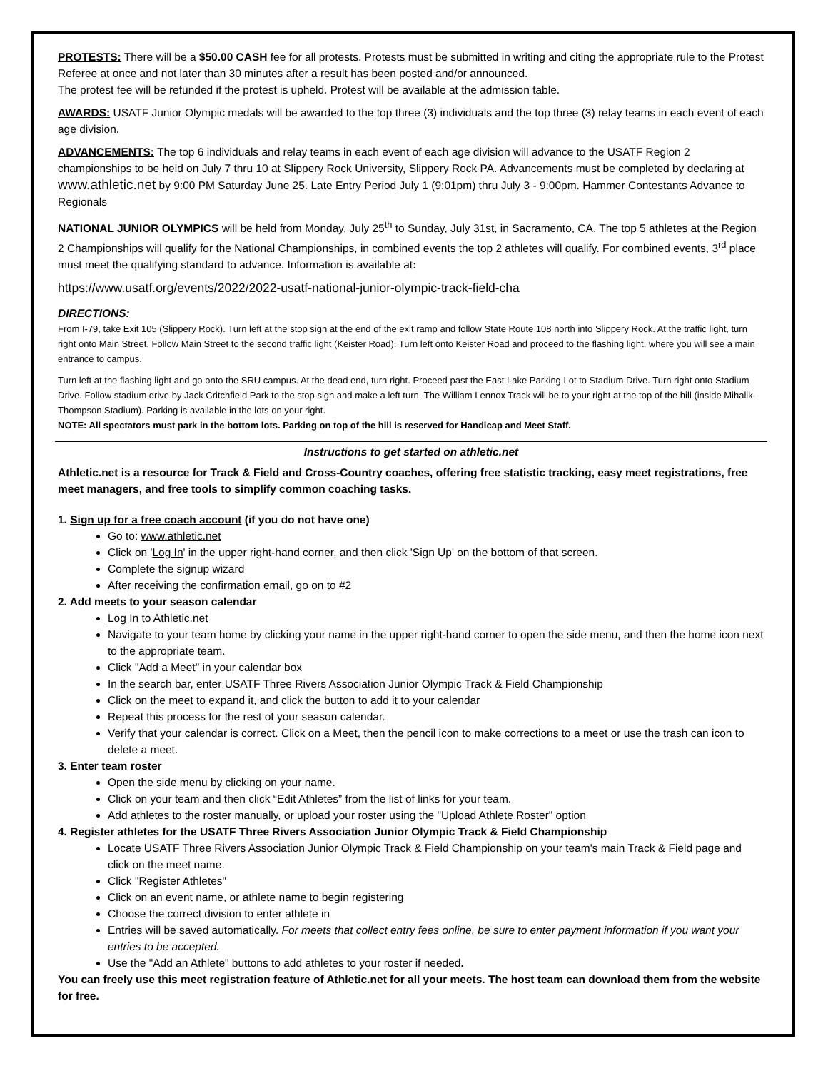PROTESTS: There will be a $50.00 CASH fee for all protests. Protests must be submitted in writing and citing the appropriate rule to the Protest Referee at once and not later than 30 minutes after a result has been posted and/or announced.
The protest fee will be refunded if the protest is upheld. Protest will be available at the admission table.
AWARDS: USATF Junior Olympic medals will be awarded to the top three (3) individuals and the top three (3) relay teams in each event of each age division.
ADVANCEMENTS: The top 6 individuals and relay teams in each event of each age division will advance to the USATF Region 2 championships to be held on July 7 thru 10 at Slippery Rock University, Slippery Rock PA. Advancements must be completed by declaring at www.athletic.net by 9:00 PM Saturday June 25. Late Entry Period July 1 (9:01pm) thru July 3 - 9:00pm. Hammer Contestants Advance to Regionals
NATIONAL JUNIOR OLYMPICS will be held from Monday, July 25<sup>th</sup> to Sunday, July 31st, in Sacramento, CA. The top 5 athletes at the Region 2 Championships will qualify for the National Championships, in combined events the top 2 athletes will qualify. For combined events, 3<sup>rd</sup> place must meet the qualifying standard to advance. Information is available at:
https://www.usatf.org/events/2022/2022-usatf-national-junior-olympic-track-field-cha
DIRECTIONS:
From I-79, take Exit 105 (Slippery Rock). Turn left at the stop sign at the end of the exit ramp and follow State Route 108 north into Slippery Rock. At the traffic light, turn right onto Main Street. Follow Main Street to the second traffic light (Keister Road). Turn left onto Keister Road and proceed to the flashing light, where you will see a main entrance to campus.
Turn left at the flashing light and go onto the SRU campus. At the dead end, turn right. Proceed past the East Lake Parking Lot to Stadium Drive. Turn right onto Stadium Drive. Follow stadium drive by Jack Critchfield Park to the stop sign and make a left turn. The William Lennox Track will be to your right at the top of the hill (inside Mihalik-Thompson Stadium). Parking is available in the lots on your right.
NOTE: All spectators must park in the bottom lots. Parking on top of the hill is reserved for Handicap and Meet Staff.
Instructions to get started on athletic.net
Athletic.net is a resource for Track & Field and Cross-Country coaches, offering free statistic tracking, easy meet registrations, free meet managers, and free tools to simplify common coaching tasks.
1. Sign up for a free coach account (if you do not have one)
Go to: www.athletic.net
Click on 'Log In' in the upper right-hand corner, and then click 'Sign Up' on the bottom of that screen.
Complete the signup wizard
After receiving the confirmation email, go on to #2
2. Add meets to your season calendar
Log In to Athletic.net
Navigate to your team home by clicking your name in the upper right-hand corner to open the side menu, and then the home icon next to the appropriate team.
Click "Add a Meet" in your calendar box
In the search bar, enter USATF Three Rivers Association Junior Olympic Track & Field Championship
Click on the meet to expand it, and click the button to add it to your calendar
Repeat this process for the rest of your season calendar.
Verify that your calendar is correct. Click on a Meet, then the pencil icon to make corrections to a meet or use the trash can icon to delete a meet.
3. Enter team roster
Open the side menu by clicking on your name.
Click on your team and then click “Edit Athletes” from the list of links for your team.
Add athletes to the roster manually, or upload your roster using the "Upload Athlete Roster" option
4. Register athletes for the USATF Three Rivers Association Junior Olympic Track & Field Championship
Locate USATF Three Rivers Association Junior Olympic Track & Field Championship on your team's main Track & Field page and click on the meet name.
Click "Register Athletes"
Click on an event name, or athlete name to begin registering
Choose the correct division to enter athlete in
Entries will be saved automatically. For meets that collect entry fees online, be sure to enter payment information if you want your entries to be accepted.
Use the "Add an Athlete" buttons to add athletes to your roster if needed.
You can freely use this meet registration feature of Athletic.net for all your meets. The host team can download them from the website for free.